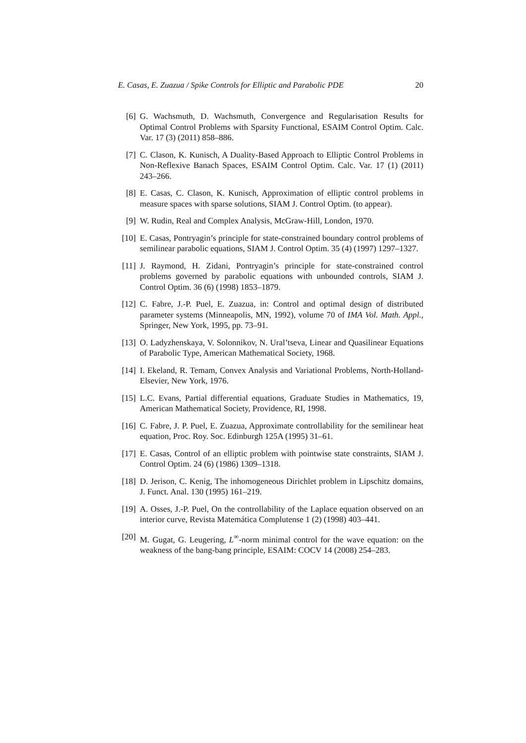E. Casas, E. Zuazua / Spike Controls for Elliptic and Parabolic PDE 20
[6] G. Wachsmuth, D. Wachsmuth, Convergence and Regularisation Results for Optimal Control Problems with Sparsity Functional, ESAIM Control Optim. Calc. Var. 17 (3) (2011) 858–886.
[7] C. Clason, K. Kunisch, A Duality-Based Approach to Elliptic Control Problems in Non-Reflexive Banach Spaces, ESAIM Control Optim. Calc. Var. 17 (1) (2011) 243–266.
[8] E. Casas, C. Clason, K. Kunisch, Approximation of elliptic control problems in measure spaces with sparse solutions, SIAM J. Control Optim. (to appear).
[9] W. Rudin, Real and Complex Analysis, McGraw-Hill, London, 1970.
[10] E. Casas, Pontryagin’s principle for state-constrained boundary control problems of semilinear parabolic equations, SIAM J. Control Optim. 35 (4) (1997) 1297–1327.
[11] J. Raymond, H. Zidani, Pontryagin’s principle for state-constrained control problems governed by parabolic equations with unbounded controls, SIAM J. Control Optim. 36 (6) (1998) 1853–1879.
[12] C. Fabre, J.-P. Puel, E. Zuazua, in: Control and optimal design of distributed parameter systems (Minneapolis, MN, 1992), volume 70 of IMA Vol. Math. Appl., Springer, New York, 1995, pp. 73–91.
[13] O. Ladyzhenskaya, V. Solonnikov, N. Ural’tseva, Linear and Quasilinear Equations of Parabolic Type, American Mathematical Society, 1968.
[14] I. Ekeland, R. Temam, Convex Analysis and Variational Problems, North-Holland-Elsevier, New York, 1976.
[15] L.C. Evans, Partial differential equations, Graduate Studies in Mathematics, 19, American Mathematical Society, Providence, RI, 1998.
[16] C. Fabre, J. P. Puel, E. Zuazua, Approximate controllability for the semilinear heat equation, Proc. Roy. Soc. Edinburgh 125A (1995) 31–61.
[17] E. Casas, Control of an elliptic problem with pointwise state constraints, SIAM J. Control Optim. 24 (6) (1986) 1309–1318.
[18] D. Jerison, C. Kenig, The inhomogeneous Dirichlet problem in Lipschitz domains, J. Funct. Anal. 130 (1995) 161–219.
[19] A. Osses, J.-P. Puel, On the controllability of the Laplace equation observed on an interior curve, Revista Matemática Complutense 1 (2) (1998) 403–441.
[20] M. Gugat, G. Leugering, L<sup>∞</sup>-norm minimal control for the wave equation: on the weakness of the bang-bang principle, ESAIM: COCV 14 (2008) 254–283.